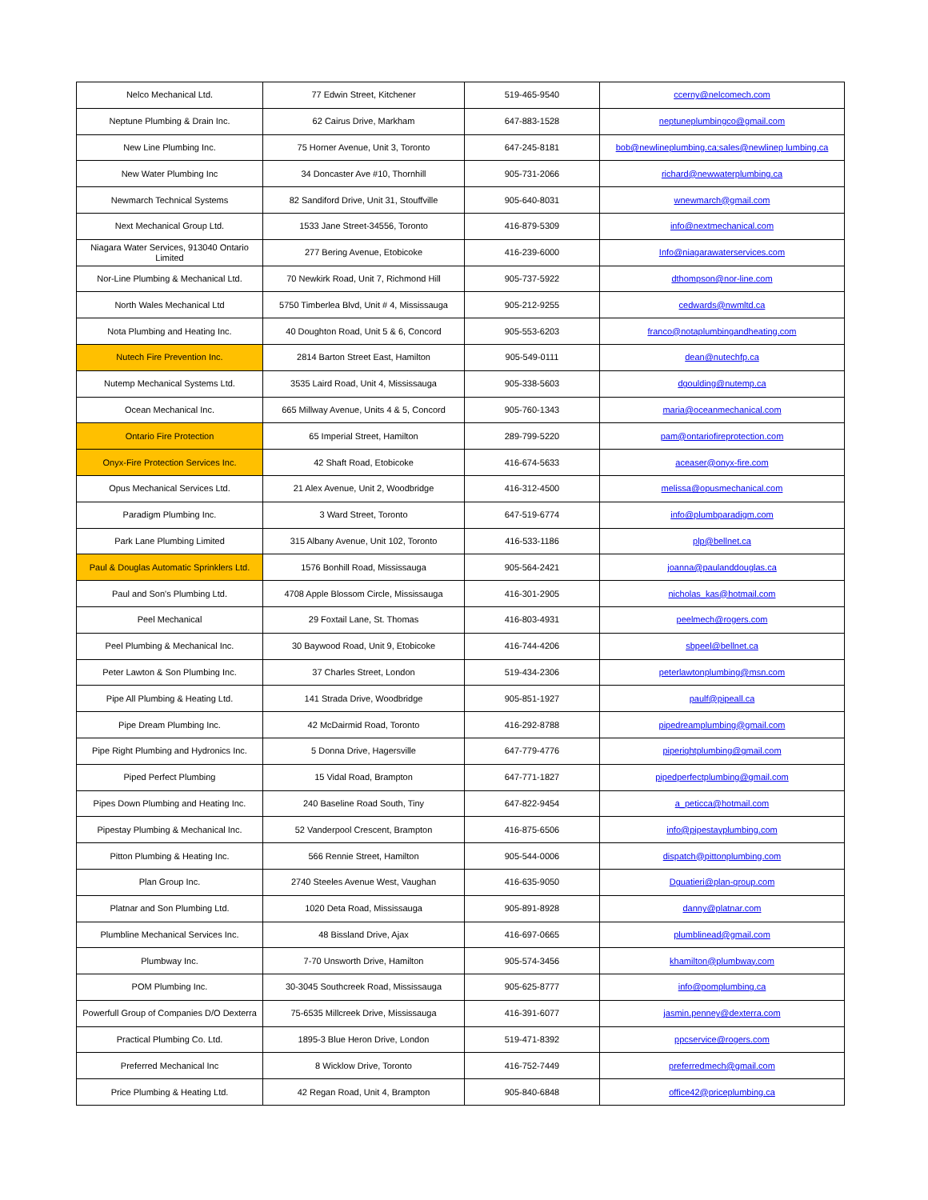| Nelco Mechanical Ltd. | 77 Edwin Street, Kitchener | 519-465-9540 | ccerny@nelcomech.com |
| Neptune Plumbing & Drain Inc. | 62 Cairus Drive, Markham | 647-883-1528 | neptuneplumbingco@gmail.com |
| New Line Plumbing Inc. | 75 Horner Avenue, Unit 3, Toronto | 647-245-8181 | bob@newlineplumbing.ca;sales@newlinep lumbing.ca |
| New Water Plumbing Inc | 34 Doncaster Ave #10, Thornhill | 905-731-2066 | richard@newwaterplumbing.ca |
| Newmarch Technical Systems | 82 Sandiford Drive, Unit 31, Stouffville | 905-640-8031 | wnewmarch@gmail.com |
| Next Mechanical Group Ltd. | 1533 Jane Street-34556, Toronto | 416-879-5309 | info@nextmechanical.com |
| Niagara Water Services, 913040 Ontario Limited | 277 Bering Avenue, Etobicoke | 416-239-6000 | Info@niagarawaterservices.com |
| Nor-Line Plumbing & Mechanical Ltd. | 70 Newkirk Road, Unit 7, Richmond Hill | 905-737-5922 | dthompson@nor-line.com |
| North Wales Mechanical Ltd | 5750 Timberlea Blvd, Unit # 4, Mississauga | 905-212-9255 | cedwards@nwmltd.ca |
| Nota Plumbing and Heating Inc. | 40 Doughton Road, Unit 5 & 6, Concord | 905-553-6203 | franco@notaplumbingandheating.com |
| Nutech Fire Prevention Inc. | 2814 Barton Street East, Hamilton | 905-549-0111 | dean@nutechfp.ca |
| Nutemp Mechanical Systems Ltd. | 3535 Laird Road, Unit 4, Mississauga | 905-338-5603 | dgoulding@nutemp.ca |
| Ocean Mechanical Inc. | 665 Millway Avenue, Units 4 & 5, Concord | 905-760-1343 | maria@oceanmechanical.com |
| Ontario Fire Protection | 65 Imperial Street, Hamilton | 289-799-5220 | pam@ontariofireprotection.com |
| Onyx-Fire Protection Services Inc. | 42 Shaft Road, Etobicoke | 416-674-5633 | aceaser@onyx-fire.com |
| Opus Mechanical Services Ltd. | 21 Alex Avenue, Unit 2, Woodbridge | 416-312-4500 | melissa@opusmechanical.com |
| Paradigm Plumbing Inc. | 3 Ward Street, Toronto | 647-519-6774 | info@plumbparadigm.com |
| Park Lane Plumbing Limited | 315 Albany Avenue, Unit 102, Toronto | 416-533-1186 | plp@bellnet.ca |
| Paul & Douglas Automatic Sprinklers Ltd. | 1576 Bonhill Road, Mississauga | 905-564-2421 | joanna@paulanddouglas.ca |
| Paul and Son's Plumbing Ltd. | 4708 Apple Blossom Circle, Mississauga | 416-301-2905 | nicholas_kas@hotmail.com |
| Peel Mechanical | 29 Foxtail Lane, St. Thomas | 416-803-4931 | peelmech@rogers.com |
| Peel Plumbing & Mechanical Inc. | 30 Baywood Road, Unit 9, Etobicoke | 416-744-4206 | sbpeel@bellnet.ca |
| Peter Lawton & Son Plumbing Inc. | 37 Charles Street, London | 519-434-2306 | peterlawtonplumbing@msn.com |
| Pipe All Plumbing & Heating Ltd. | 141 Strada Drive, Woodbridge | 905-851-1927 | paulf@pipeall.ca |
| Pipe Dream Plumbing Inc. | 42 McDairmid Road, Toronto | 416-292-8788 | pipedreamplumbing@gmail.com |
| Pipe Right Plumbing and Hydronics Inc. | 5 Donna Drive, Hagersville | 647-779-4776 | piperightplumbing@gmail.com |
| Piped Perfect Plumbing | 15 Vidal Road, Brampton | 647-771-1827 | pipedperfectplumbing@gmail.com |
| Pipes Down Plumbing and Heating Inc. | 240 Baseline Road South, Tiny | 647-822-9454 | a_peticca@hotmail.com |
| Pipestay Plumbing & Mechanical Inc. | 52 Vanderpool Crescent, Brampton | 416-875-6506 | info@pipestayplumbing.com |
| Pitton Plumbing & Heating Inc. | 566 Rennie Street, Hamilton | 905-544-0006 | dispatch@pittonplumbing.com |
| Plan Group Inc. | 2740 Steeles Avenue West, Vaughan | 416-635-9050 | Dguatieri@plan-group.com |
| Platnar and Son Plumbing Ltd. | 1020 Deta Road, Mississauga | 905-891-8928 | danny@platnar.com |
| Plumbline Mechanical Services Inc. | 48 Bissland Drive, Ajax | 416-697-0665 | plumblinead@gmail.com |
| Plumbway Inc. | 7-70 Unsworth Drive, Hamilton | 905-574-3456 | khamilton@plumbway.com |
| POM Plumbing Inc. | 30-3045 Southcreek Road, Mississauga | 905-625-8777 | info@pomplumbing.ca |
| Powerfull Group of Companies D/O Dexterra | 75-6535 Millcreek Drive, Mississauga | 416-391-6077 | jasmin.penney@dexterra.com |
| Practical Plumbing Co. Ltd. | 1895-3 Blue Heron Drive, London | 519-471-8392 | ppcservice@rogers.com |
| Preferred Mechanical Inc | 8 Wicklow Drive, Toronto | 416-752-7449 | preferredmech@gmail.com |
| Price Plumbing & Heating Ltd. | 42 Regan Road, Unit 4, Brampton | 905-840-6848 | office42@priceplumbing.ca |